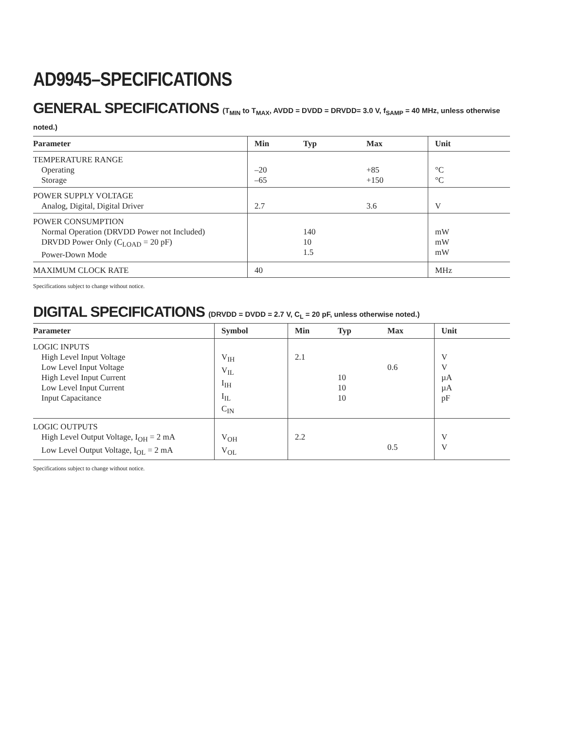AD9945–SPECIFICATIONS
GENERAL SPECIFICATIONS (T<sub>MIN</sub> to T<sub>MAX</sub>, AVDD = DVDD = DRVDD= 3.0 V, f<sub>SAMP</sub> = 40 MHz, unless otherwise noted.)
| Parameter | Min | Typ | Max | Unit |
| --- | --- | --- | --- | --- |
| TEMPERATURE RANGE Operating Storage | –20 –65 | | +85 +150 | °C °C |
| POWER SUPPLY VOLTAGE Analog, Digital, Digital Driver | 2.7 | | 3.6 | V |
| POWER CONSUMPTION Normal Operation (DRVDD Power not Included) DRVDD Power Only (C<sub>LOAD</sub> = 20 pF) Power-Down Mode | | 140 10 1.5 | | mW mW mW |
| MAXIMUM CLOCK RATE | 40 | | | MHz |
Specifications subject to change without notice.
DIGITAL SPECIFICATIONS (DRVDD = DVDD = 2.7 V, C<sub>L</sub> = 20 pF, unless otherwise noted.)
| Parameter | Symbol | Min | Typ | Max | Unit |
| --- | --- | --- | --- | --- | --- |
| LOGIC INPUTS High Level Input Voltage Low Level Input Voltage High Level Input Current Low Level Input Current Input Capacitance | V<sub>IH</sub> V<sub>IL</sub> I<sub>IH</sub> I<sub>IL</sub> C<sub>IN</sub> | 2.1 | 10 10 10 | 0.6 | V V µA µA pF |
| LOGIC OUTPUTS High Level Output Voltage, I<sub>OH</sub> = 2 mA Low Level Output Voltage, I<sub>OL</sub> = 2 mA | V<sub>OH</sub> V<sub>OL</sub> | 2.2 | | 0.5 | V V |
Specifications subject to change without notice.